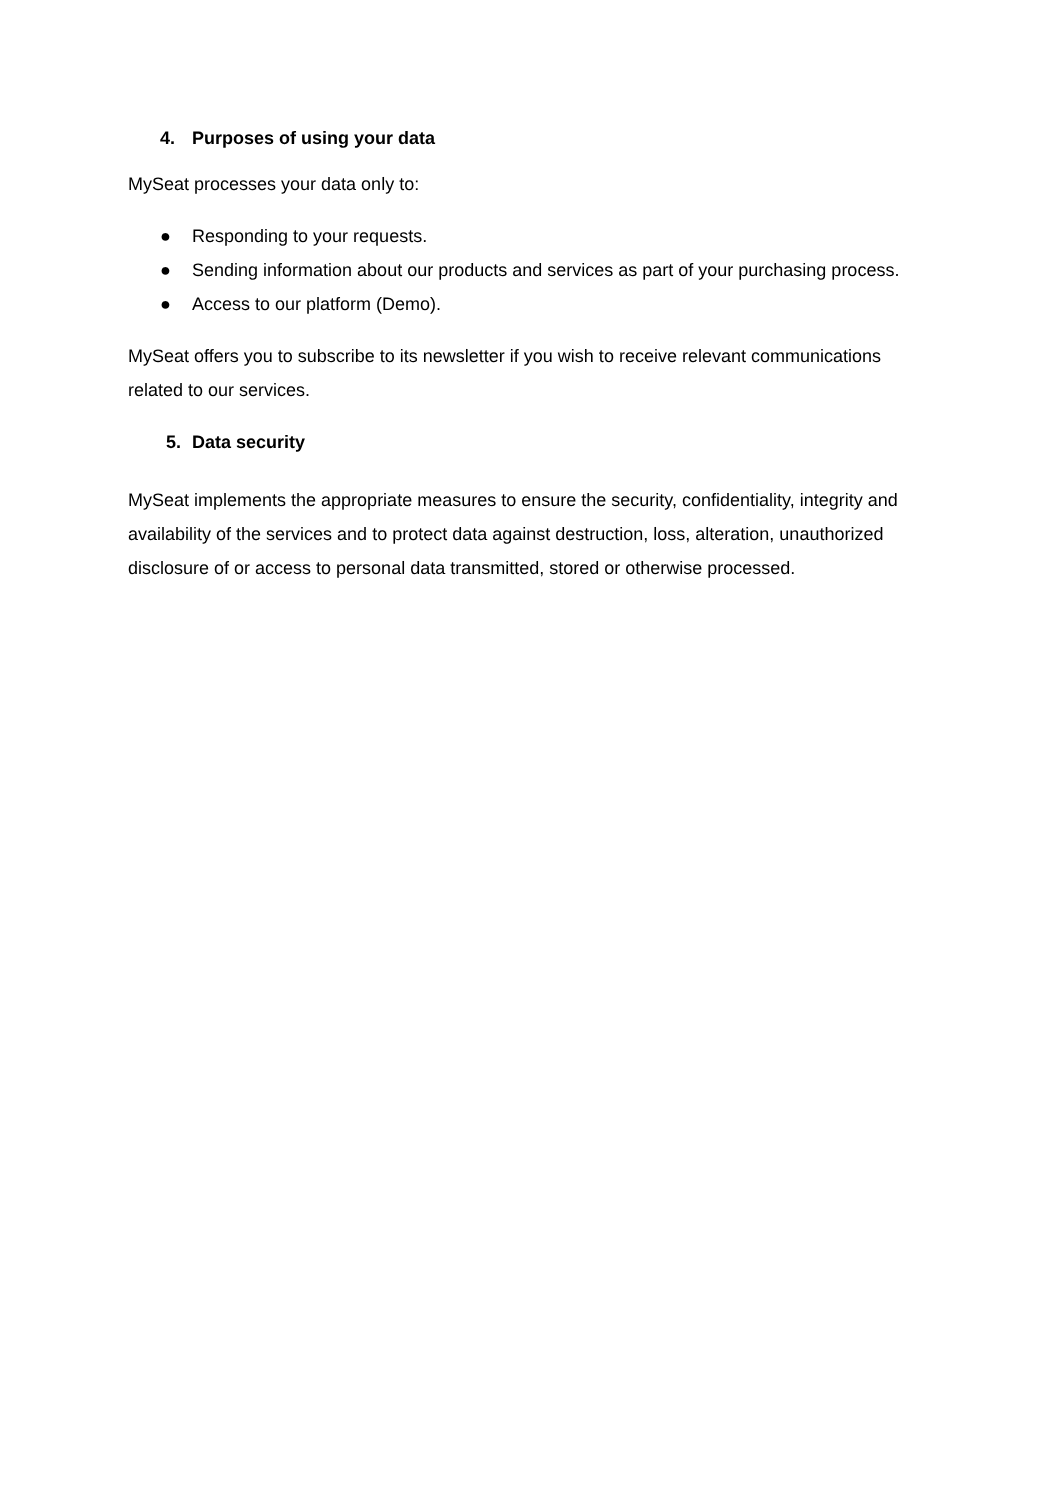4. Purposes of using your data
MySeat processes your data only to:
● Responding to your requests.
● Sending information about our products and services as part of your purchasing process.
● Access to our platform (Demo).
MySeat offers you to subscribe to its newsletter if you wish to receive relevant communications related to our services.
5. Data security
MySeat implements the appropriate measures to ensure the security, confidentiality, integrity and availability of the services and to protect data against destruction, loss, alteration, unauthorized disclosure of or access to personal data transmitted, stored or otherwise processed.